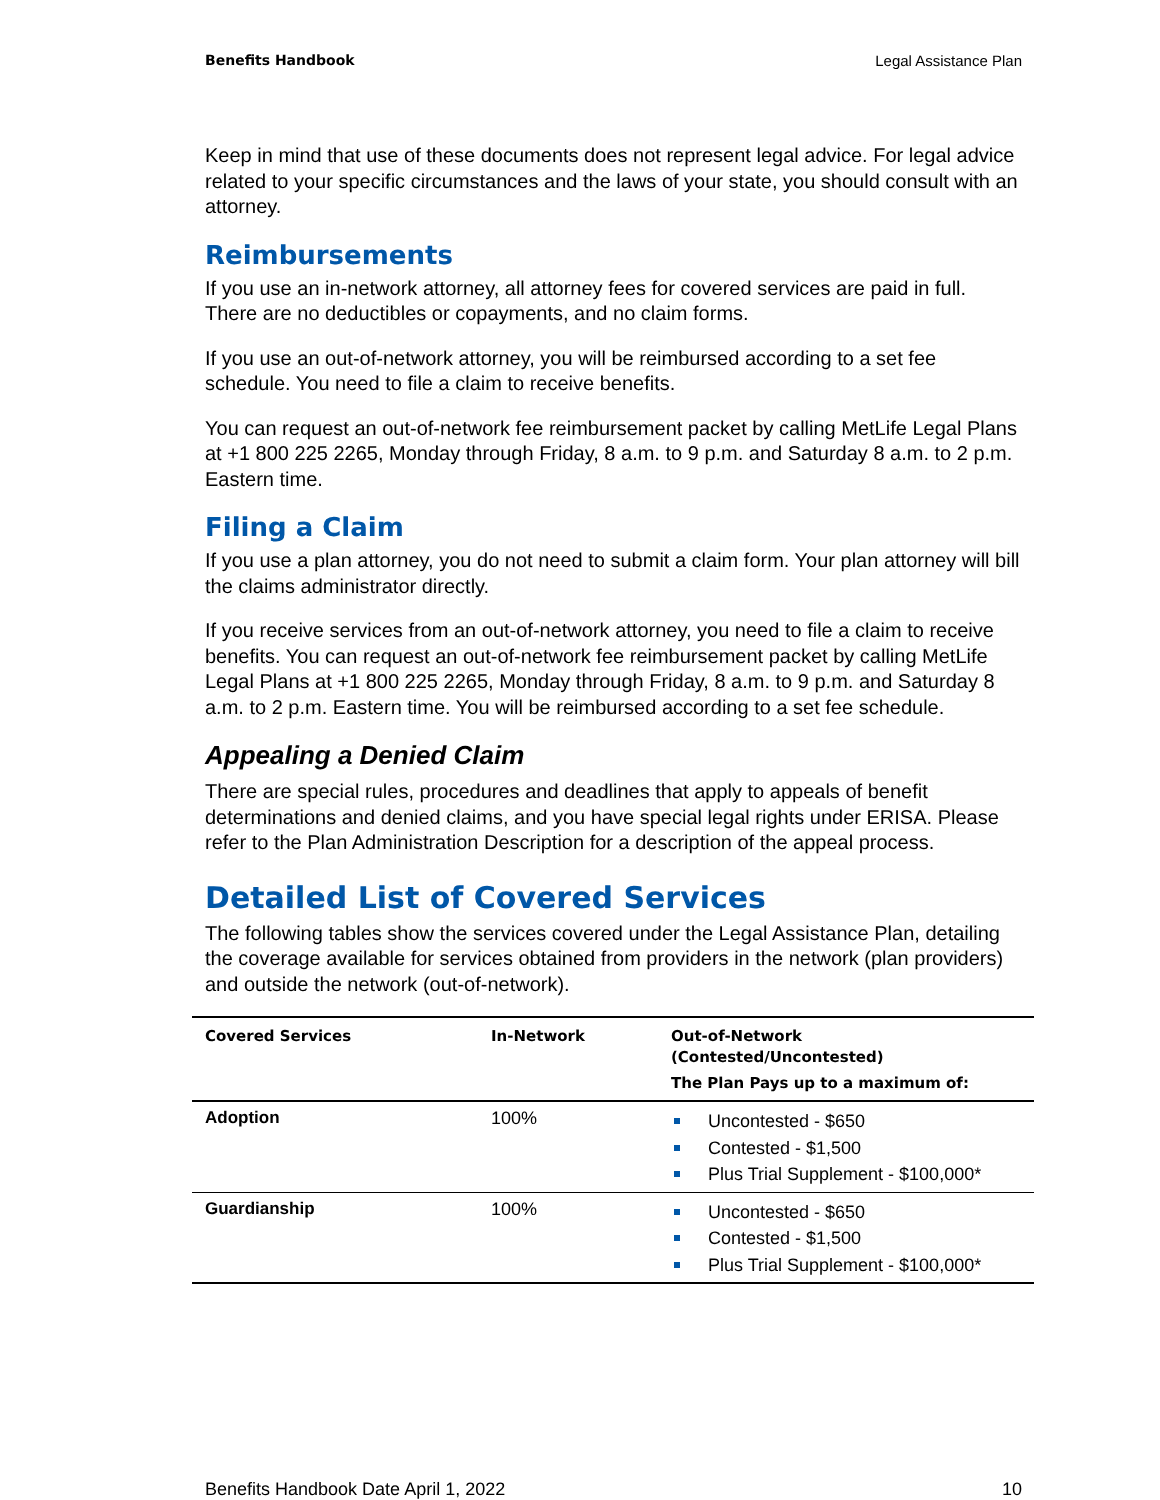Benefits Handbook Legal Assistance Plan
Keep in mind that use of these documents does not represent legal advice. For legal advice related to your specific circumstances and the laws of your state, you should consult with an attorney.
Reimbursements
If you use an in-network attorney, all attorney fees for covered services are paid in full. There are no deductibles or copayments, and no claim forms.
If you use an out-of-network attorney, you will be reimbursed according to a set fee schedule. You need to file a claim to receive benefits.
You can request an out-of-network fee reimbursement packet by calling MetLife Legal Plans at +1 800 225 2265, Monday through Friday, 8 a.m. to 9 p.m. and Saturday 8 a.m. to 2 p.m. Eastern time.
Filing a Claim
If you use a plan attorney, you do not need to submit a claim form. Your plan attorney will bill the claims administrator directly.
If you receive services from an out-of-network attorney, you need to file a claim to receive benefits. You can request an out-of-network fee reimbursement packet by calling MetLife Legal Plans at +1 800 225 2265, Monday through Friday, 8 a.m. to 9 p.m. and Saturday 8 a.m. to 2 p.m. Eastern time. You will be reimbursed according to a set fee schedule.
Appealing a Denied Claim
There are special rules, procedures and deadlines that apply to appeals of benefit determinations and denied claims, and you have special legal rights under ERISA. Please refer to the Plan Administration Description for a description of the appeal process.
Detailed List of Covered Services
The following tables show the services covered under the Legal Assistance Plan, detailing the coverage available for services obtained from providers in the network (plan providers) and outside the network (out-of-network).
| Covered Services | In-Network | Out-of-Network (Contested/Uncontested) The Plan Pays up to a maximum of: |
| --- | --- | --- |
| Adoption | 100% | Uncontested - $650 Contested - $1,500 Plus Trial Supplement - $100,000* |
| Guardianship | 100% | Uncontested - $650 Contested - $1,500 Plus Trial Supplement - $100,000* |
Benefits Handbook Date April 1, 2022 10